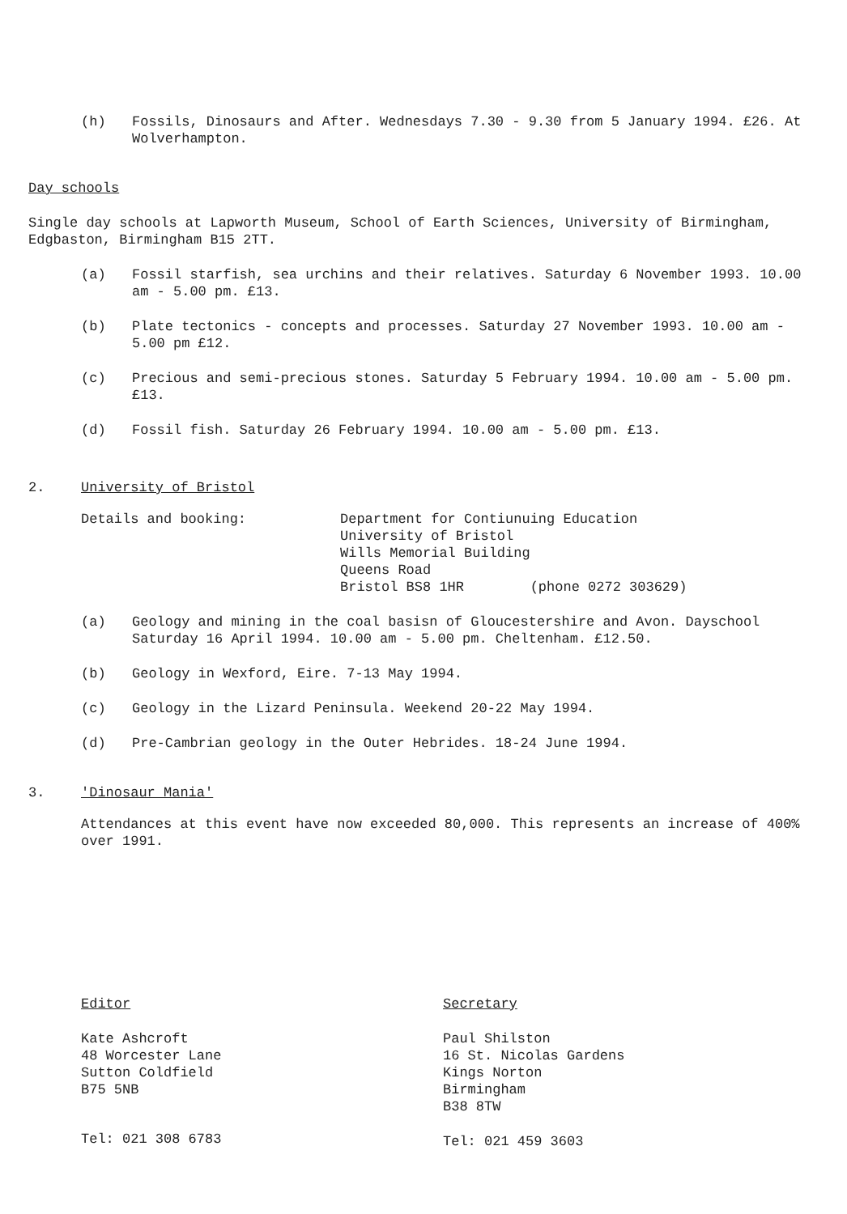(h) Fossils, Dinosaurs and After. Wednesdays 7.30 - 9.30 from 5 January 1994. £26. At Wolverhampton.
Day schools
Single day schools at Lapworth Museum, School of Earth Sciences, University of Birmingham, Edgbaston, Birmingham B15 2TT.
(a) Fossil starfish, sea urchins and their relatives. Saturday 6 November 1993. 10.00 am - 5.00 pm. £13.
(b) Plate tectonics - concepts and processes. Saturday 27 November 1993. 10.00 am - 5.00 pm £12.
(c) Precious and semi-precious stones. Saturday 5 February 1994. 10.00 am - 5.00 pm. £13.
(d) Fossil fish. Saturday 26 February 1994. 10.00 am - 5.00 pm. £13.
2. University of Bristol
Details and booking: Department for Contiunuing Education
University of Bristol
Wills Memorial Building
Queens Road
Bristol BS8 1HR (phone 0272 303629)
(a) Geology and mining in the coal basisn of Gloucestershire and Avon. Dayschool Saturday 16 April 1994. 10.00 am - 5.00 pm. Cheltenham. £12.50.
(b) Geology in Wexford, Eire. 7-13 May 1994.
(c) Geology in the Lizard Peninsula. Weekend 20-22 May 1994.
(d) Pre-Cambrian geology in the Outer Hebrides. 18-24 June 1994.
3. 'Dinosaur Mania'
Attendances at this event have now exceeded 80,000. This represents an increase of 400% over 1991.
Editor
Kate Ashcroft
48 Worcester Lane
Sutton Coldfield
B75 5NB
Tel: 021 308 6783
Secretary
Paul Shilston
16 St. Nicolas Gardens
Kings Norton
Birmingham
B38 8TW
Tel: 021 459 3603